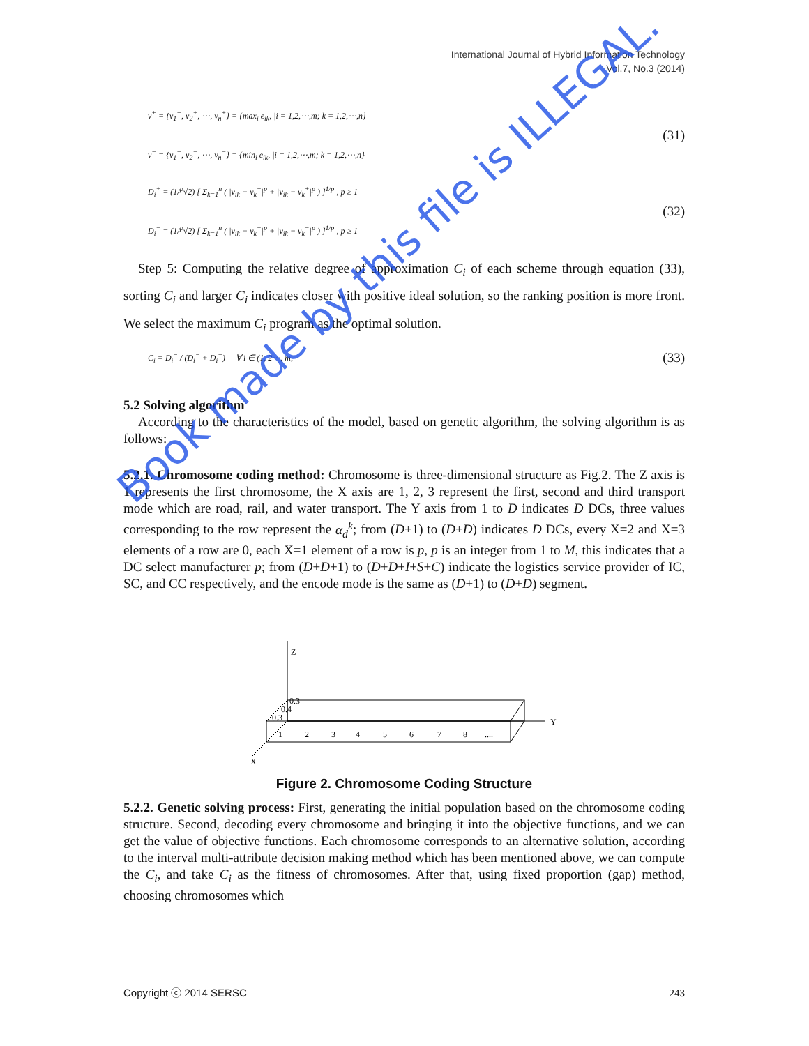International Journal of Hybrid Information Technology
Vol.7, No.3 (2014)
v<sup>+</sup> = {v<sub>1</sub><sup>+</sup>, v<sub>2</sub><sup>+</sup>, ⋯, v<sub>n</sub><sup>+</sup>} = {max<sub>i</sub> e<sub>ik</sub>, |i = 1,2,⋯,m; k = 1,2,⋯,n}
v<sup>−</sup> = {v<sub>1</sub><sup>−</sup>, v<sub>2</sub><sup>−</sup>, ⋯, v<sub>n</sub><sup>−</sup>} = {min<sub>i</sub> e<sub>ik</sub>, |i = 1,2,⋯,m; k = 1,2,⋯,n}
(31)
D<sub>i</sub><sup>+</sup> = (1/<sup>p</sup>√2) [ Σ<sub>k=1</sub><sup>n</sup> ( |v<sub>ik</sub> − v<sub>k</sub><sup>+</sup>|<sup>p</sup> + |v<sub>ik</sub> − v<sub>k</sub><sup>+</sup>|<sup>p</sup> ) ]<sup>1/p</sup> , p ≥ 1
D<sub>i</sub><sup>−</sup> = (1/<sup>p</sup>√2) [ Σ<sub>k=1</sub><sup>n</sup> ( |v<sub>ik</sub> − v<sub>k</sub><sup>−</sup>|<sup>p</sup> + |v<sub>ik</sub> − v<sub>k</sub><sup>−</sup>|<sup>p</sup> ) ]<sup>1/p</sup> , p ≥ 1
(32)
Step 5: Computing the relative degree of approximation C<sub>i</sub> of each scheme through equation (33), sorting C<sub>i</sub> and larger C<sub>i</sub> indicates closer with positive ideal solution, so the ranking position is more front. We select the maximum C<sub>i</sub> program as the optimal solution.
C<sub>i</sub> = D<sub>i</sub><sup>−</sup> / (D<sub>i</sub><sup>−</sup> + D<sub>i</sub><sup>+</sup>) ∀ i ∈ (1, 2⋯, m,
(33)
5.2 Solving algorithm
According to the characteristics of the model, based on genetic algorithm, the solving algorithm is as follows:
5.2.1. Chromosome coding method: Chromosome is three-dimensional structure as Fig.2. The Z axis is 1 represents the first chromosome, the X axis are 1, 2, 3 represent the first, second and third transport mode which are road, rail, and water transport. The Y axis from 1 to D indicates D DCs, three values corresponding to the row represent the α<sub>d</sub><sup>k</sup>; from (D+1) to (D+D) indicates D DCs, every X=2 and X=3 elements of a row are 0, each X=1 element of a row is p, p is an integer from 1 to M, this indicates that a DC select manufacturer p; from (D+D+1) to (D+D+I+S+C) indicate the logistics service provider of IC, SC, and CC respectively, and the encode mode is the same as (D+1) to (D+D) segment.
Z
X
Y
1
2
3
4
5
6
7
8
....
0.3
0.4
0.3
Figure 2. Chromosome Coding Structure
5.2.2. Genetic solving process: First, generating the initial population based on the chromosome coding structure. Second, decoding every chromosome and bringing it into the objective functions, and we can get the value of objective functions. Each chromosome corresponds to an alternative solution, according to the interval multi-attribute decision making method which has been mentioned above, we can compute the C<sub>i</sub>, and take C<sub>i</sub> as the fitness of chromosomes. After that, using fixed proportion (gap) method, choosing chromosomes which
Copyright ⓒ 2014 SERSC 243
Book made by this file is ILLEGAL.